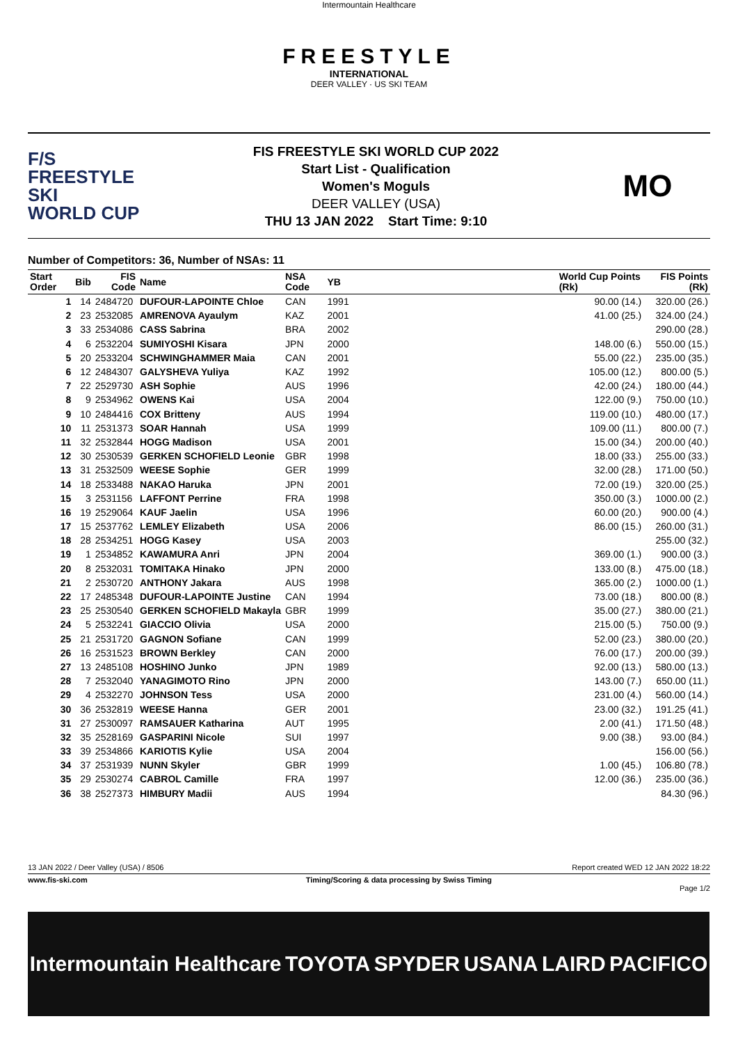Intermountain Healthcare
FREESTYLE
INTERNATIONAL
DEER VALLEY · US SKI TEAM
F/S
FREESTYLE SKI
WORLD CUP
FIS FREESTYLE SKI WORLD CUP 2022
Start List - Qualification
Women's Moguls
DEER VALLEY (USA)
THU 13 JAN 2022 Start Time: 9:10
MO
Number of Competitors: 36, Number of NSAs: 11
| Start Order | Bib | FIS Code | Name | NSA Code | YB | | World Cup Points (Rk) | FIS Points (Rk) |
| --- | --- | --- | --- | --- | --- | --- | --- | --- |
| 1 | 14 | 2484720 | DUFOUR-LAPOINTE Chloe | CAN | 1991 | | 90.00 (14.) | 320.00 (26.) |
| 2 | 23 | 2532085 | AMRENOVA Ayaulym | KAZ | 2001 | | 41.00 (25.) | 324.00 (24.) |
| 3 | 33 | 2534086 | CASS Sabrina | BRA | 2002 | | | 290.00 (28.) |
| 4 | 6 | 2532204 | SUMIYOSHI Kisara | JPN | 2000 | | 148.00 (6.) | 550.00 (15.) |
| 5 | 20 | 2533204 | SCHWINGHAMMER Maia | CAN | 2001 | | 55.00 (22.) | 235.00 (35.) |
| 6 | 12 | 2484307 | GALYSHEVA Yuliya | KAZ | 1992 | | 105.00 (12.) | 800.00 (5.) |
| 7 | 22 | 2529730 | ASH Sophie | AUS | 1996 | | 42.00 (24.) | 180.00 (44.) |
| 8 | 9 | 2534962 | OWENS Kai | USA | 2004 | | 122.00 (9.) | 750.00 (10.) |
| 9 | 10 | 2484416 | COX Britteny | AUS | 1994 | | 119.00 (10.) | 480.00 (17.) |
| 10 | 11 | 2531373 | SOAR Hannah | USA | 1999 | | 109.00 (11.) | 800.00 (7.) |
| 11 | 32 | 2532844 | HOGG Madison | USA | 2001 | | 15.00 (34.) | 200.00 (40.) |
| 12 | 30 | 2530539 | GERKEN SCHOFIELD Leonie | GBR | 1998 | | 18.00 (33.) | 255.00 (33.) |
| 13 | 31 | 2532509 | WEESE Sophie | GER | 1999 | | 32.00 (28.) | 171.00 (50.) |
| 14 | 18 | 2533488 | NAKAO Haruka | JPN | 2001 | | 72.00 (19.) | 320.00 (25.) |
| 15 | 3 | 2531156 | LAFFONT Perrine | FRA | 1998 | | 350.00 (3.) | 1000.00 (2.) |
| 16 | 19 | 2529064 | KAUF Jaelin | USA | 1996 | | 60.00 (20.) | 900.00 (4.) |
| 17 | 15 | 2537762 | LEMLEY Elizabeth | USA | 2006 | | 86.00 (15.) | 260.00 (31.) |
| 18 | 28 | 2534251 | HOGG Kasey | USA | 2003 | | | 255.00 (32.) |
| 19 | 1 | 2534852 | KAWAMURA Anri | JPN | 2004 | | 369.00 (1.) | 900.00 (3.) |
| 20 | 8 | 2532031 | TOMITAKA Hinako | JPN | 2000 | | 133.00 (8.) | 475.00 (18.) |
| 21 | 2 | 2530720 | ANTHONY Jakara | AUS | 1998 | | 365.00 (2.) | 1000.00 (1.) |
| 22 | 17 | 2485348 | DUFOUR-LAPOINTE Justine | CAN | 1994 | | 73.00 (18.) | 800.00 (8.) |
| 23 | 25 | 2530540 | GERKEN SCHOFIELD Makayla | GBR | 1999 | | 35.00 (27.) | 380.00 (21.) |
| 24 | 5 | 2532241 | GIACCIO Olivia | USA | 2000 | | 215.00 (5.) | 750.00 (9.) |
| 25 | 21 | 2531720 | GAGNON Sofiane | CAN | 1999 | | 52.00 (23.) | 380.00 (20.) |
| 26 | 16 | 2531523 | BROWN Berkley | CAN | 2000 | | 76.00 (17.) | 200.00 (39.) |
| 27 | 13 | 2485108 | HOSHINO Junko | JPN | 1989 | | 92.00 (13.) | 580.00 (13.) |
| 28 | 7 | 2532040 | YANAGIMOTO Rino | JPN | 2000 | | 143.00 (7.) | 650.00 (11.) |
| 29 | 4 | 2532270 | JOHNSON Tess | USA | 2000 | | 231.00 (4.) | 560.00 (14.) |
| 30 | 36 | 2532819 | WEESE Hanna | GER | 2001 | | 23.00 (32.) | 191.25 (41.) |
| 31 | 27 | 2530097 | RAMSAUER Katharina | AUT | 1995 | | 2.00 (41.) | 171.50 (48.) |
| 32 | 35 | 2528169 | GASPARINI Nicole | SUI | 1997 | | 9.00 (38.) | 93.00 (84.) |
| 33 | 39 | 2534866 | KARIOTIS Kylie | USA | 2004 | | | 156.00 (56.) |
| 34 | 37 | 2531939 | NUNN Skyler | GBR | 1999 | | 1.00 (45.) | 106.80 (78.) |
| 35 | 29 | 2530274 | CABROL Camille | FRA | 1997 | | 12.00 (36.) | 235.00 (36.) |
| 36 | 38 | 2527373 | HIMBURY Madii | AUS | 1994 | | | 84.30 (96.) |
13 JAN 2022 / Deer Valley (USA) / 8506 Report created WED 12 JAN 2022 18:22
www.fis-ski.com Timing/Scoring & data processing by Swiss Timing
Page 1/2
Intermountain Healthcare TOYOTA SPYDER USANA LAIRD PACIFICO